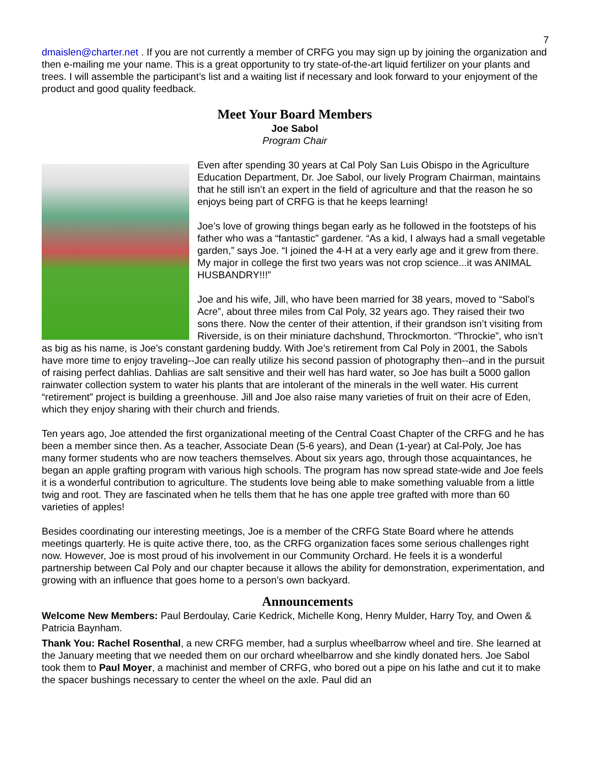7
dmaislen@charter.net . If you are not currently a member of CRFG you may sign up by joining the organization and then e-mailing me your name. This is a great opportunity to try state-of-the-art liquid fertilizer on your plants and trees. I will assemble the participant’s list and a waiting list if necessary and look forward to your enjoyment of the product and good quality feedback.
Meet Your Board Members
Joe Sabol
Program Chair
Even after spending 30 years at Cal Poly San Luis Obispo in the Agriculture Education Department, Dr. Joe Sabol, our lively Program Chairman, maintains that he still isn’t an expert in the field of agriculture and that the reason he so enjoys being part of CRFG is that he keeps learning!
Joe’s love of growing things began early as he followed in the footsteps of his father who was a “fantastic” gardener. “As a kid, I always had a small vegetable garden,” says Joe. “I joined the 4-H at a very early age and it grew from there. My major in college the first two years was not crop science...it was ANIMAL HUSBANDRY!!!”
Joe and his wife, Jill, who have been married for 38 years, moved to “Sabol’s Acre”, about three miles from Cal Poly, 32 years ago. They raised their two sons there. Now the center of their attention, if their grandson isn’t visiting from Riverside, is on their miniature dachshund, Throckmorton. “Throckie”, who isn’t as big as his name, is Joe’s constant gardening buddy. With Joe’s retirement from Cal Poly in 2001, the Sabols have more time to enjoy traveling--Joe can really utilize his second passion of photography then--and in the pursuit of raising perfect dahlias. Dahlias are salt sensitive and their well has hard water, so Joe has built a 5000 gallon rainwater collection system to water his plants that are intolerant of the minerals in the well water. His current “retirement” project is building a greenhouse. Jill and Joe also raise many varieties of fruit on their acre of Eden, which they enjoy sharing with their church and friends.
Ten years ago, Joe attended the first organizational meeting of the Central Coast Chapter of the CRFG and he has been a member since then. As a teacher, Associate Dean (5-6 years), and Dean (1-year) at Cal-Poly, Joe has many former students who are now teachers themselves. About six years ago, through those acquaintances, he began an apple grafting program with various high schools. The program has now spread state-wide and Joe feels it is a wonderful contribution to agriculture. The students love being able to make something valuable from a little twig and root. They are fascinated when he tells them that he has one apple tree grafted with more than 60 varieties of apples!
Besides coordinating our interesting meetings, Joe is a member of the CRFG State Board where he attends meetings quarterly. He is quite active there, too, as the CRFG organization faces some serious challenges right now. However, Joe is most proud of his involvement in our Community Orchard. He feels it is a wonderful partnership between Cal Poly and our chapter because it allows the ability for demonstration, experimentation, and growing with an influence that goes home to a person’s own backyard.
Announcements
Welcome New Members: Paul Berdoulay, Carie Kedrick, Michelle Kong, Henry Mulder, Harry Toy, and Owen & Patricia Baynham.
Thank You: Rachel Rosenthal, a new CRFG member, had a surplus wheelbarrow wheel and tire. She learned at the January meeting that we needed them on our orchard wheelbarrow and she kindly donated hers. Joe Sabol took them to Paul Moyer, a machinist and member of CRFG, who bored out a pipe on his lathe and cut it to make the spacer bushings necessary to center the wheel on the axle. Paul did an